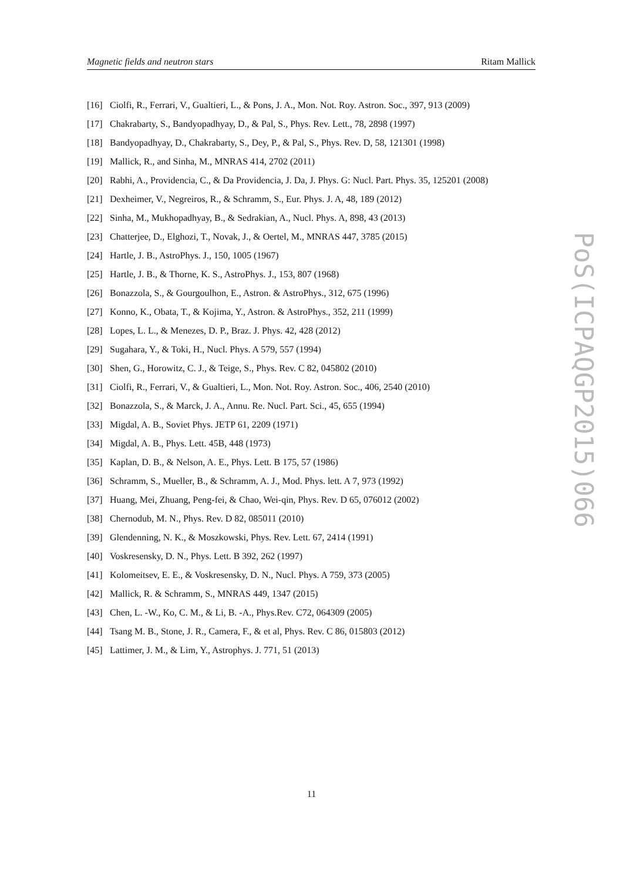Magnetic fields and neutron stars Ritam Mallick
[16] Ciolfi, R., Ferrari, V., Gualtieri, L., & Pons, J. A., Mon. Not. Roy. Astron. Soc., 397, 913 (2009)
[17] Chakrabarty, S., Bandyopadhyay, D., & Pal, S., Phys. Rev. Lett., 78, 2898 (1997)
[18] Bandyopadhyay, D., Chakrabarty, S., Dey, P., & Pal, S., Phys. Rev. D, 58, 121301 (1998)
[19] Mallick, R., and Sinha, M., MNRAS 414, 2702 (2011)
[20] Rabhi, A., Providencia, C., & Da Providencia, J. Da, J. Phys. G: Nucl. Part. Phys. 35, 125201 (2008)
[21] Dexheimer, V., Negreiros, R., & Schramm, S., Eur. Phys. J. A, 48, 189 (2012)
[22] Sinha, M., Mukhopadhyay, B., & Sedrakian, A., Nucl. Phys. A, 898, 43 (2013)
[23] Chatterjee, D., Elghozi, T., Novak, J., & Oertel, M., MNRAS 447, 3785 (2015)
[24] Hartle, J. B., AstroPhys. J., 150, 1005 (1967)
[25] Hartle, J. B., & Thorne, K. S., AstroPhys. J., 153, 807 (1968)
[26] Bonazzola, S., & Gourgoulhon, E., Astron. & AstroPhys., 312, 675 (1996)
[27] Konno, K., Obata, T., & Kojima, Y., Astron. & AstroPhys., 352, 211 (1999)
[28] Lopes, L. L., & Menezes, D. P., Braz. J. Phys. 42, 428 (2012)
[29] Sugahara, Y., & Toki, H., Nucl. Phys. A 579, 557 (1994)
[30] Shen, G., Horowitz, C. J., & Teige, S., Phys. Rev. C 82, 045802 (2010)
[31] Ciolfi, R., Ferrari, V., & Gualtieri, L., Mon. Not. Roy. Astron. Soc., 406, 2540 (2010)
[32] Bonazzola, S., & Marck, J. A., Annu. Re. Nucl. Part. Sci., 45, 655 (1994)
[33] Migdal, A. B., Soviet Phys. JETP 61, 2209 (1971)
[34] Migdal, A. B., Phys. Lett. 45B, 448 (1973)
[35] Kaplan, D. B., & Nelson, A. E., Phys. Lett. B 175, 57 (1986)
[36] Schramm, S., Mueller, B., & Schramm, A. J., Mod. Phys. lett. A 7, 973 (1992)
[37] Huang, Mei, Zhuang, Peng-fei, & Chao, Wei-qin, Phys. Rev. D 65, 076012 (2002)
[38] Chernodub, M. N., Phys. Rev. D 82, 085011 (2010)
[39] Glendenning, N. K., & Moszkowski, Phys. Rev. Lett. 67, 2414 (1991)
[40] Voskresensky, D. N., Phys. Lett. B 392, 262 (1997)
[41] Kolomeitsev, E. E., & Voskresensky, D. N., Nucl. Phys. A 759, 373 (2005)
[42] Mallick, R. & Schramm, S., MNRAS 449, 1347 (2015)
[43] Chen, L. -W., Ko, C. M., & Li, B. -A., Phys.Rev. C72, 064309 (2005)
[44] Tsang M. B., Stone, J. R., Camera, F., & et al, Phys. Rev. C 86, 015803 (2012)
[45] Lattimer, J. M., & Lim, Y., Astrophys. J. 771, 51 (2013)
PoS(ICPAQGP2015)066
11